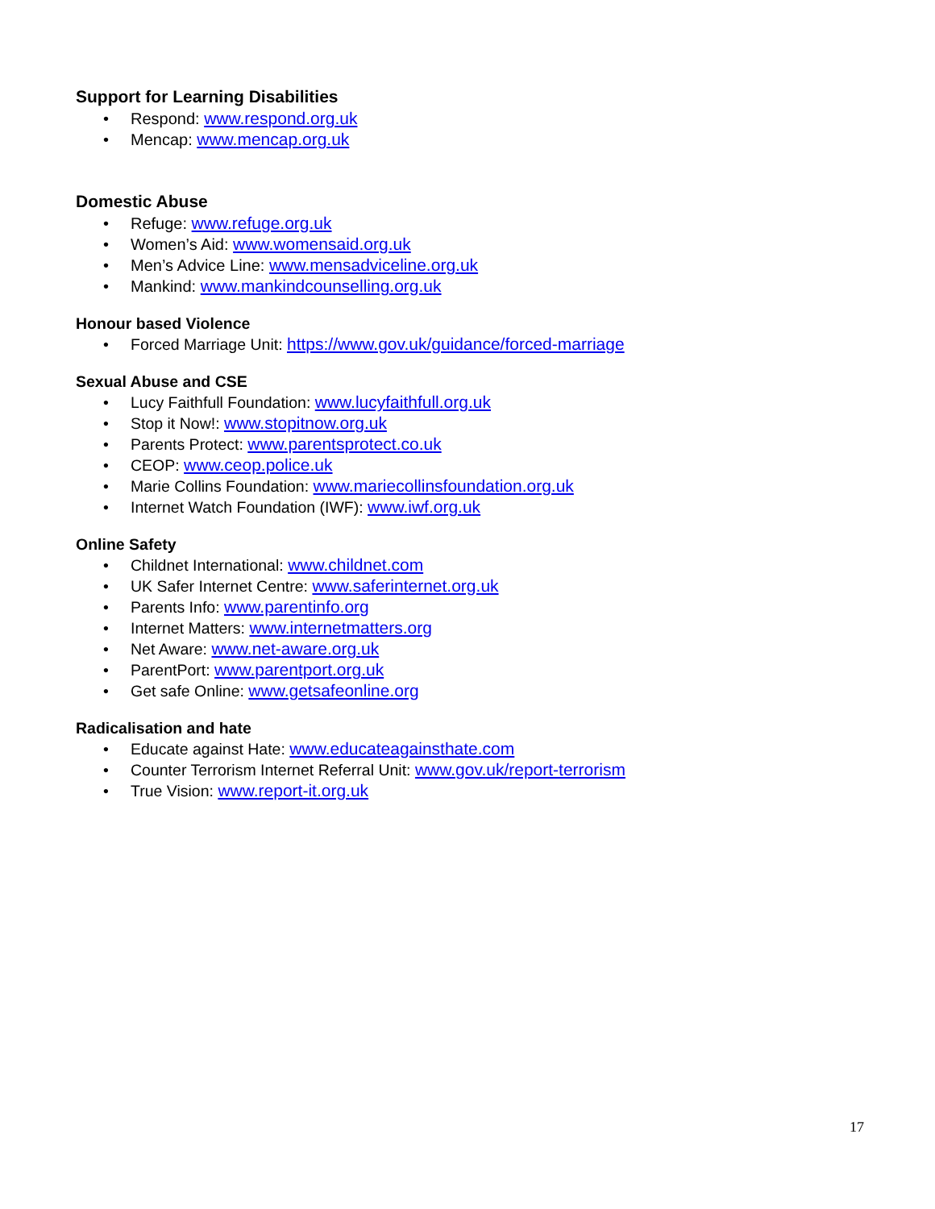Support for Learning Disabilities
• Respond: www.respond.org.uk
• Mencap: www.mencap.org.uk
Domestic Abuse
• Refuge: www.refuge.org.uk
• Women’s Aid: www.womensaid.org.uk
• Men’s Advice Line: www.mensadviceline.org.uk
• Mankind: www.mankindcounselling.org.uk
Honour based Violence
• Forced Marriage Unit: https://www.gov.uk/guidance/forced-marriage
Sexual Abuse and CSE
• Lucy Faithfull Foundation: www.lucyfaithfull.org.uk
• Stop it Now!: www.stopitnow.org.uk
• Parents Protect: www.parentsprotect.co.uk
• CEOP: www.ceop.police.uk
• Marie Collins Foundation: www.mariecollinsfoundation.org.uk
• Internet Watch Foundation (IWF): www.iwf.org.uk
Online Safety
• Childnet International: www.childnet.com
• UK Safer Internet Centre: www.saferinternet.org.uk
• Parents Info: www.parentinfo.org
• Internet Matters: www.internetmatters.org
• Net Aware: www.net-aware.org.uk
• ParentPort: www.parentport.org.uk
• Get safe Online: www.getsafeonline.org
Radicalisation and hate
• Educate against Hate: www.educateagainsthate.com
• Counter Terrorism Internet Referral Unit: www.gov.uk/report-terrorism
• True Vision: www.report-it.org.uk
17